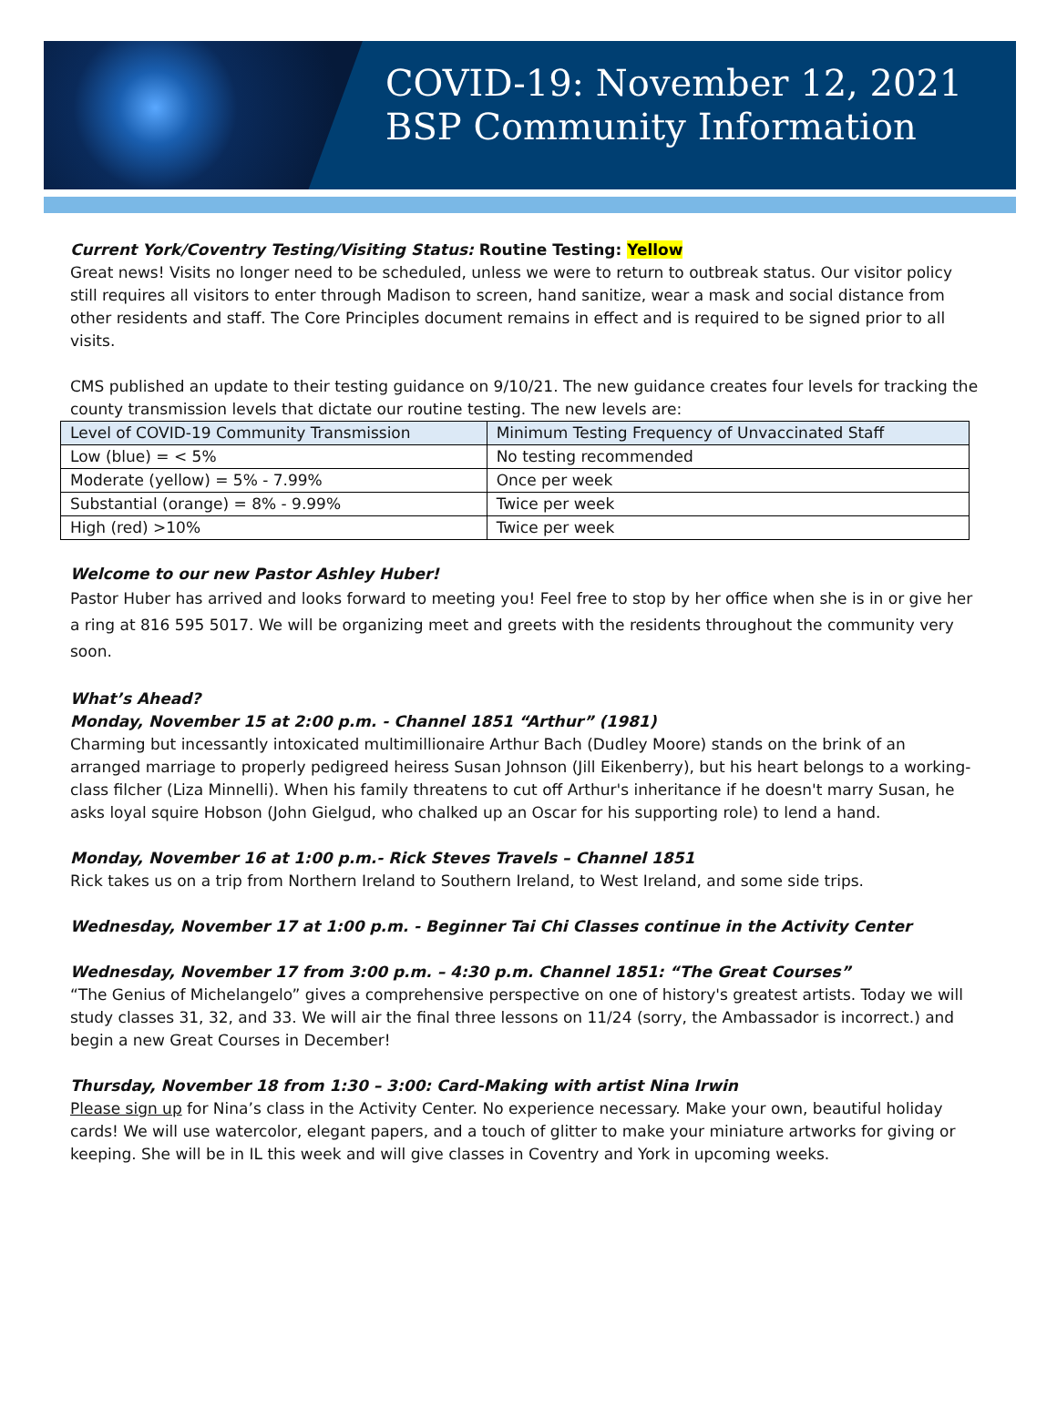COVID-19: November 12, 2021
BSP Community Information
Current York/Coventry Testing/Visiting Status: Routine Testing: Yellow
Great news! Visits no longer need to be scheduled, unless we were to return to outbreak status. Our visitor policy still requires all visitors to enter through Madison to screen, hand sanitize, wear a mask and social distance from other residents and staff. The Core Principles document remains in effect and is required to be signed prior to all visits.
CMS published an update to their testing guidance on 9/10/21. The new guidance creates four levels for tracking the county transmission levels that dictate our routine testing. The new levels are:
| Level of COVID-19 Community Transmission | Minimum Testing Frequency of Unvaccinated Staff |
| Low (blue) = < 5% | No testing recommended |
| Moderate (yellow) = 5% - 7.99% | Once per week |
| Substantial (orange) = 8% - 9.99% | Twice per week |
| High (red) >10% | Twice per week |
Welcome to our new Pastor Ashley Huber!
Pastor Huber has arrived and looks forward to meeting you! Feel free to stop by her office when she is in or give her a ring at 816 595 5017. We will be organizing meet and greets with the residents throughout the community very soon.
What’s Ahead?
Monday, November 15 at 2:00 p.m. - Channel 1851 “Arthur” (1981)
Charming but incessantly intoxicated multimillionaire Arthur Bach (Dudley Moore) stands on the brink of an arranged marriage to properly pedigreed heiress Susan Johnson (Jill Eikenberry), but his heart belongs to a working-class filcher (Liza Minnelli). When his family threatens to cut off Arthur's inheritance if he doesn't marry Susan, he asks loyal squire Hobson (John Gielgud, who chalked up an Oscar for his supporting role) to lend a hand.
Monday, November 16 at 1:00 p.m.- Rick Steves Travels – Channel 1851
Rick takes us on a trip from Northern Ireland to Southern Ireland, to West Ireland, and some side trips.
Wednesday, November 17 at 1:00 p.m. - Beginner Tai Chi Classes continue in the Activity Center
Wednesday, November 17 from 3:00 p.m. – 4:30 p.m. Channel 1851: “The Great Courses”
“The Genius of Michelangelo” gives a comprehensive perspective on one of history's greatest artists. Today we will study classes 31, 32, and 33. We will air the final three lessons on 11/24 (sorry, the Ambassador is incorrect.) and begin a new Great Courses in December!
Thursday, November 18 from 1:30 – 3:00: Card-Making with artist Nina Irwin
Please sign up for Nina’s class in the Activity Center. No experience necessary. Make your own, beautiful holiday cards! We will use watercolor, elegant papers, and a touch of glitter to make your miniature artworks for giving or keeping. She will be in IL this week and will give classes in Coventry and York in upcoming weeks.